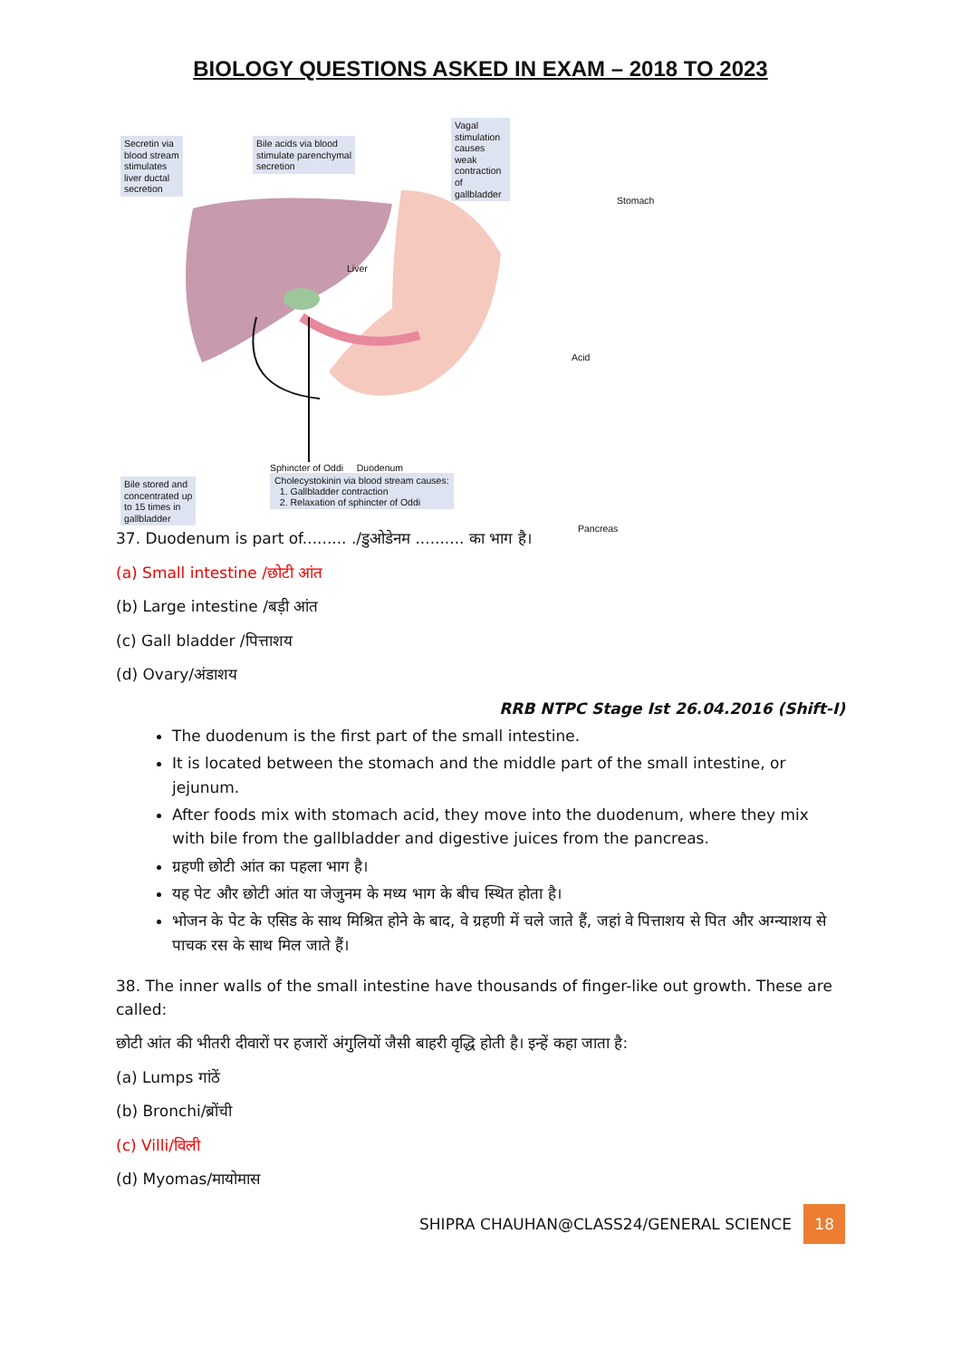BIOLOGY QUESTIONS ASKED IN EXAM – 2018 TO 2023
Secretin via
blood stream
stimulates
liver ductal
secretion
Bile acids via blood
stimulate parenchymal
secretion
Vagal stimulation
causes weak
contraction of
gallbladder
Stomach
Liver
Acid
Bile stored and
concentrated up
to 15 times in
gallbladder
Pancreas
Sphincter of Oddi Duodenum
Cholecystokinin via blood stream causes:
1. Gallbladder contraction
2. Relaxation of sphincter of Oddi
37. Duodenum is part of......... ./डुओडेनम .......... का भाग है।
(a) Small intestine /छोटी आंत
(b) Large intestine /बड़ी आंत
(c) Gall bladder /पित्ताशय
(d) Ovary/अंडाशय
RRB NTPC Stage Ist 26.04.2016 (Shift-I)
The duodenum is the first part of the small intestine.
It is located between the stomach and the middle part of the small intestine, or jejunum.
After foods mix with stomach acid, they move into the duodenum, where they mix with bile from the gallbladder and digestive juices from the pancreas.
ग्रहणी छोटी आंत का पहला भाग है।
यह पेट और छोटी आंत या जेजुनम के मध्य भाग के बीच स्थित होता है।
भोजन के पेट के एसिड के साथ मिश्रित होने के बाद, वे ग्रहणी में चले जाते हैं, जहां वे पित्ताशय से पित और अग्न्याशय से पाचक रस के साथ मिल जाते हैं।
38. The inner walls of the small intestine have thousands of finger-like out growth. These are called:
छोटी आंत की भीतरी दीवारों पर हजारों अंगुलियों जैसी बाहरी वृद्धि होती है। इन्हें कहा जाता है:
(a) Lumps गांठें
(b) Bronchi/ब्रोंची
(c) Villi/विली
(d) Myomas/मायोमास
SHIPRA CHAUHAN@CLASS24/GENERAL SCIENCE 18